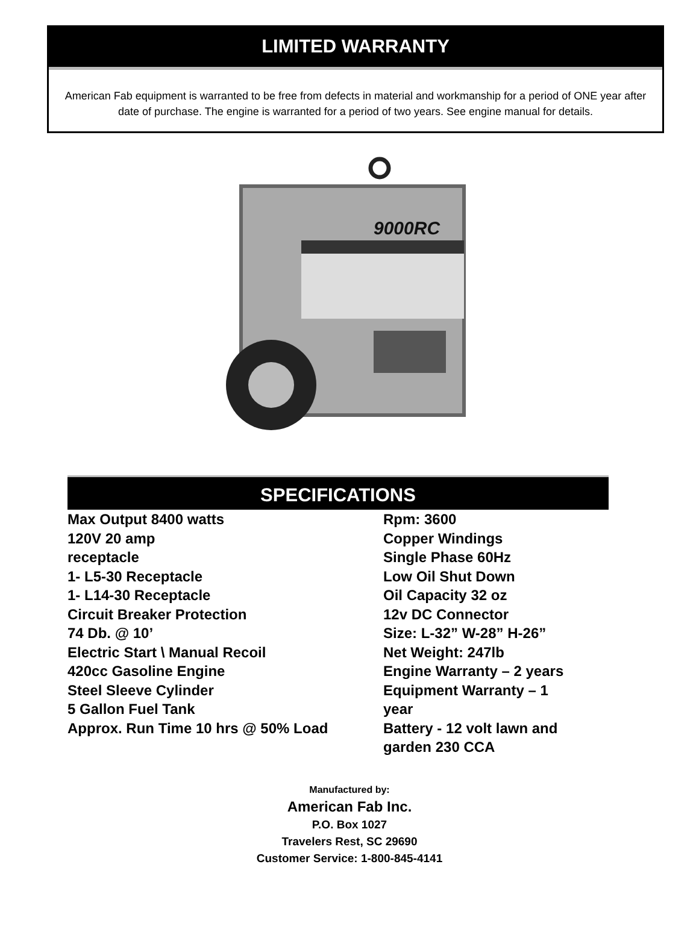LIMITED WARRANTY
American Fab equipment is warranted to be free from defects in material and workmanship for a period of ONE year after date of purchase. The engine is warranted for a period of two years. See engine manual for details.
9000RC
SPECIFICATIONS
Max Output 8400 watts
120V 20 amp
receptacle
1- L5-30 Receptacle
1- L14-30 Receptacle
Circuit Breaker Protection
74 Db. @ 10’
Electric Start \ Manual Recoil
420cc Gasoline Engine
Steel Sleeve Cylinder
5 Gallon Fuel Tank
Approx. Run Time 10 hrs @ 50% Load
Rpm: 3600
Copper Windings
Single Phase 60Hz
Low Oil Shut Down
Oil Capacity 32 oz
12v DC Connector
Size: L-32” W-28” H-26”
Net Weight: 247lb
Engine Warranty – 2 years
Equipment Warranty – 1 year
Battery - 12 volt lawn and garden 230 CCA
Manufactured by:
American Fab Inc.
P.O. Box 1027
Travelers Rest, SC 29690
Customer Service: 1-800-845-4141